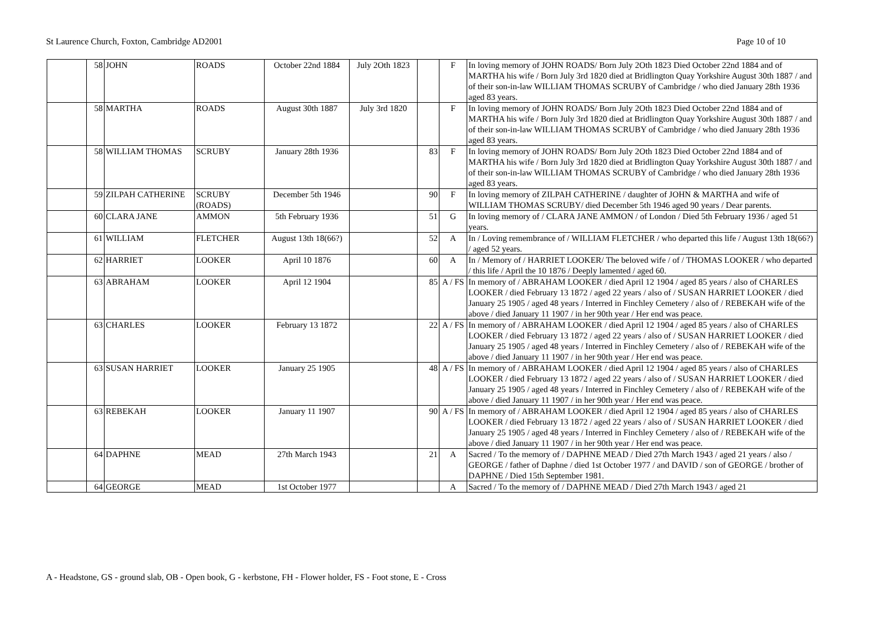St Laurence Church, Foxton, Cambridge AD2001 Page 10 of 10
| | 58 | JOHN | ROADS | October 22nd 1884 | July 2Oth 1823 | | F | In loving memory of JOHN ROADS/ Born July 2Oth 1823 Died October 22nd 1884 and of MARTHA his wife / Born July 3rd 1820 died at Bridlington Quay Yorkshire August 30th 1887 / and of their son-in-law WILLIAM THOMAS SCRUBY of Cambridge / who died January 28th 1936 aged 83 years. |
| | 58 | MARTHA | ROADS | August 30th 1887 | July 3rd 1820 | | F | In loving memory of JOHN ROADS/ Born July 2Oth 1823 Died October 22nd 1884 and of MARTHA his wife / Born July 3rd 1820 died at Bridlington Quay Yorkshire August 30th 1887 / and of their son-in-law WILLIAM THOMAS SCRUBY of Cambridge / who died January 28th 1936 aged 83 years. |
| | 58 | WILLIAM THOMAS | SCRUBY | January 28th 1936 | | 83 | F | In loving memory of JOHN ROADS/ Born July 2Oth 1823 Died October 22nd 1884 and of MARTHA his wife / Born July 3rd 1820 died at Bridlington Quay Yorkshire August 30th 1887 / and of their son-in-law WILLIAM THOMAS SCRUBY of Cambridge / who died January 28th 1936 aged 83 years. |
| | 59 | ZILPAH CATHERINE | SCRUBY (ROADS) | December 5th 1946 | | 90 | F | In loving memory of ZILPAH CATHERINE / daughter of JOHN & MARTHA and wife of WILLIAM THOMAS SCRUBY/ died December 5th 1946 aged 90 years / Dear parents. |
| | 60 | CLARA JANE | AMMON | 5th February 1936 | | 51 | G | In loving memory of / CLARA JANE AMMON / of London / Died 5th February 1936 / aged 51 years. |
| | 61 | WILLIAM | FLETCHER | August 13th 18(66?) | | 52 | A | In / Loving remembrance of / WILLIAM FLETCHER / who departed this life / August 13th 18(66?) / aged 52 years. |
| | 62 | HARRIET | LOOKER | April 10 1876 | | 60 | A | In / Memory of / HARRIET LOOKER/ The beloved wife / of / THOMAS LOOKER / who departed / this life / April the 10 1876 / Deeply lamented / aged 60. |
| | 63 | ABRAHAM | LOOKER | April 12 1904 | | 85 | A / FS | In memory of / ABRAHAM LOOKER / died April 12 1904 / aged 85 years / also of CHARLES LOOKER / died February 13 1872 / aged 22 years / also of / SUSAN HARRIET LOOKER / died January 25 1905 / aged 48 years / Interred in Finchley Cemetery / also of / REBEKAH wife of the above / died January 11 1907 / in her 90th year / Her end was peace. |
| | 63 | CHARLES | LOOKER | February 13 1872 | | 22 | A / FS | In memory of / ABRAHAM LOOKER / died April 12 1904 / aged 85 years / also of CHARLES LOOKER / died February 13 1872 / aged 22 years / also of / SUSAN HARRIET LOOKER / died January 25 1905 / aged 48 years / Interred in Finchley Cemetery / also of / REBEKAH wife of the above / died January 11 1907 / in her 90th year / Her end was peace. |
| | 63 | SUSAN HARRIET | LOOKER | January 25 1905 | | 48 | A / FS | In memory of / ABRAHAM LOOKER / died April 12 1904 / aged 85 years / also of CHARLES LOOKER / died February 13 1872 / aged 22 years / also of / SUSAN HARRIET LOOKER / died January 25 1905 / aged 48 years / Interred in Finchley Cemetery / also of / REBEKAH wife of the above / died January 11 1907 / in her 90th year / Her end was peace. |
| | 63 | REBEKAH | LOOKER | January 11 1907 | | 90 | A / FS | In memory of / ABRAHAM LOOKER / died April 12 1904 / aged 85 years / also of CHARLES LOOKER / died February 13 1872 / aged 22 years / also of / SUSAN HARRIET LOOKER / died January 25 1905 / aged 48 years / Interred in Finchley Cemetery / also of / REBEKAH wife of the above / died January 11 1907 / in her 90th year / Her end was peace. |
| | 64 | DAPHNE | MEAD | 27th March 1943 | | 21 | A | Sacred / To the memory of / DAPHNE MEAD / Died 27th March 1943 / aged 21 years / also / GEORGE / father of Daphne / died 1st October 1977 / and DAVID / son of GEORGE / brother of DAPHNE / Died 15th September 1981. |
| | 64 | GEORGE | MEAD | 1st October 1977 | | | A | Sacred / To the memory of / DAPHNE MEAD / Died 27th March 1943 / aged 21 |
A - Headstone, GS - ground slab, OB - Open book, G - kerbstone, FH - Flower holder, FS - Foot stone, E - Cross